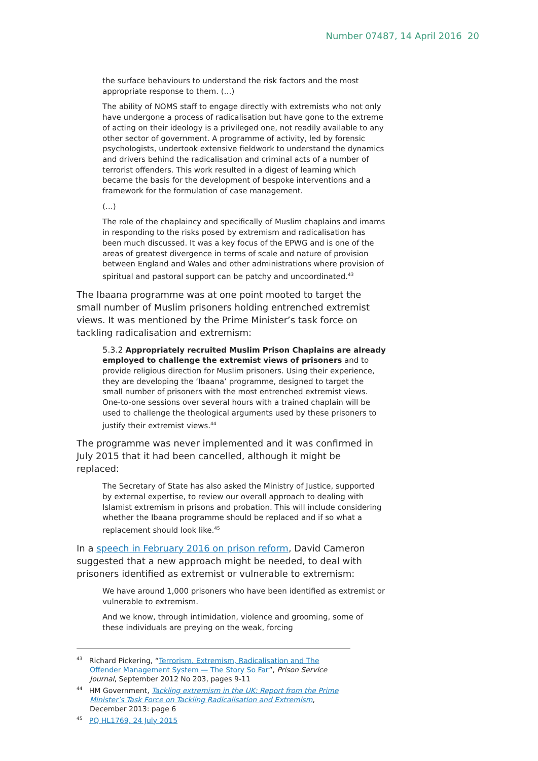Number 07487, 14 April 2016 20
the surface behaviours to understand the risk factors and the most appropriate response to them. (…)
The ability of NOMS staff to engage directly with extremists who not only have undergone a process of radicalisation but have gone to the extreme of acting on their ideology is a privileged one, not readily available to any other sector of government. A programme of activity, led by forensic psychologists, undertook extensive fieldwork to understand the dynamics and drivers behind the radicalisation and criminal acts of a number of terrorist offenders. This work resulted in a digest of learning which became the basis for the development of bespoke interventions and a framework for the formulation of case management.
(…)
The role of the chaplaincy and specifically of Muslim chaplains and imams in responding to the risks posed by extremism and radicalisation has been much discussed. It was a key focus of the EPWG and is one of the areas of greatest divergence in terms of scale and nature of provision between England and Wales and other administrations where provision of spiritual and pastoral support can be patchy and uncoordinated.<sup>43</sup>
The Ibaana programme was at one point mooted to target the small number of Muslim prisoners holding entrenched extremist views. It was mentioned by the Prime Minister’s task force on tackling radicalisation and extremism:
5.3.2 Appropriately recruited Muslim Prison Chaplains are already employed to challenge the extremist views of prisoners and to provide religious direction for Muslim prisoners. Using their experience, they are developing the ‘Ibaana’ programme, designed to target the small number of prisoners with the most entrenched extremist views. One-to-one sessions over several hours with a trained chaplain will be used to challenge the theological arguments used by these prisoners to justify their extremist views.<sup>44</sup>
The programme was never implemented and it was confirmed in July 2015 that it had been cancelled, although it might be replaced:
The Secretary of State has also asked the Ministry of Justice, supported by external expertise, to review our overall approach to dealing with Islamist extremism in prisons and probation. This will include considering whether the Ibaana programme should be replaced and if so what a replacement should look like.<sup>45</sup>
In a speech in February 2016 on prison reform, David Cameron suggested that a new approach might be needed, to deal with prisoners identified as extremist or vulnerable to extremism:
We have around 1,000 prisoners who have been identified as extremist or vulnerable to extremism.
And we know, through intimidation, violence and grooming, some of these individuals are preying on the weak, forcing
<sup>43</sup> Richard Pickering, “Terrorism, Extremism, Radicalisation and The Offender Management System — The Story So Far”, Prison Service Journal, September 2012 No 203, pages 9-11
<sup>44</sup> HM Government, Tackling extremism in the UK: Report from the Prime Minister’s Task Force on Tackling Radicalisation and Extremism, December 2013: page 6
<sup>45</sup> PQ HL1769, 24 July 2015